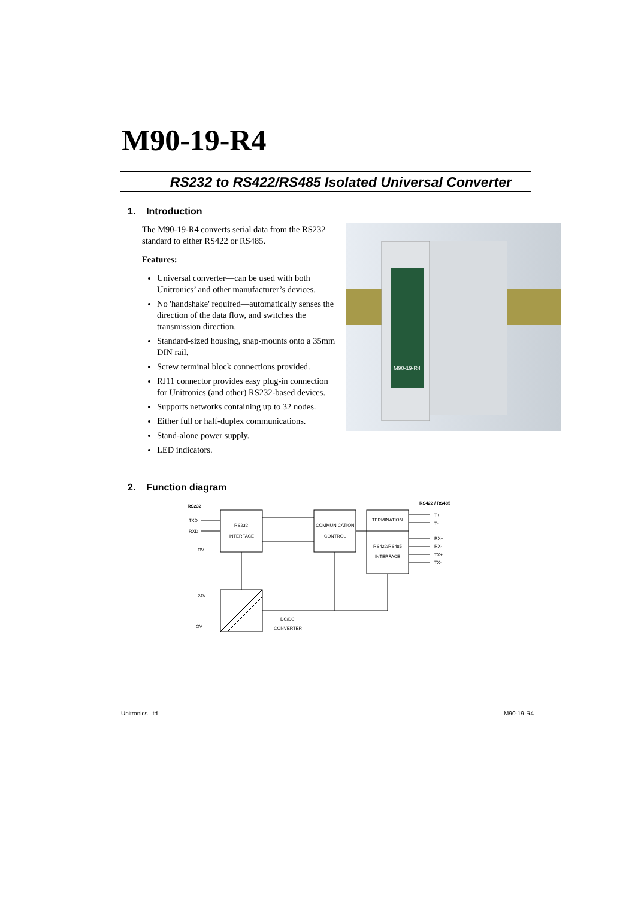M90-19-R4
RS232 to RS422/RS485 Isolated Universal Converter
1. Introduction
The M90-19-R4 converts serial data from the RS232 standard to either RS422 or RS485.
Features:
Universal converter—can be used with both Unitronics’ and other manufacturer’s devices.
No 'handshake' required—automatically senses the direction of the data flow, and switches the transmission direction.
Standard-sized housing, snap-mounts onto a 35mm DIN rail.
Screw terminal block connections provided.
RJ11 connector provides easy plug-in connection for Unitronics (and other) RS232-based devices.
Supports networks containing up to 32 nodes.
Either full or half-duplex communications.
Stand-alone power supply.
LED indicators.
M90-19-R4
2. Function diagram
RS232
RS422 / RS485
TXD
RXD
OV
RS232
INTERFACE
COMMUNICATION
CONTROL
TERMINATION
RS422/RS485
INTERFACE
T+
T-
RX+
RX-
TX+
TX-
24V
OV
DC/DC
CONVERTER
Unitronics Ltd. M90-19-R4